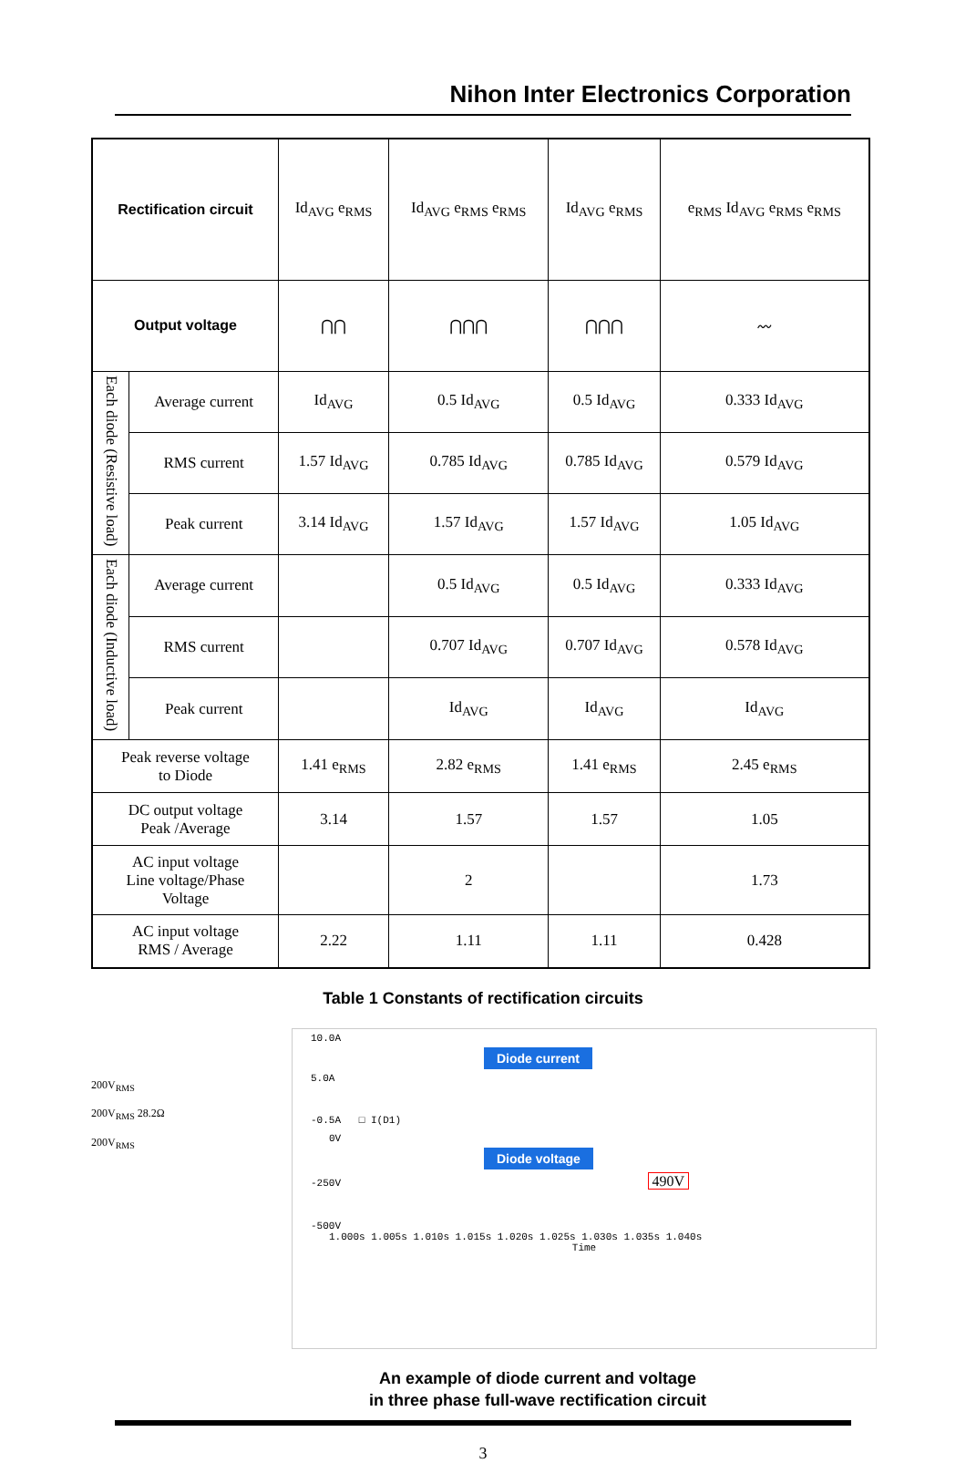Nihon Inter Electronics Corporation
| Rectification circuit | | Id<sub>AVG</sub> e<sub>RMS</sub> | Id<sub>AVG</sub> e<sub>RMS</sub> e<sub>RMS</sub> | Id<sub>AVG</sub> e<sub>RMS</sub> | e<sub>RMS</sub> Id<sub>AVG</sub> e<sub>RMS</sub> e<sub>RMS</sub> |
| Output voltage | | ⋂⋂ | ⋂⋂⋂ | ⋂⋂⋂ | 〰 |
| Each diode (Resistive load) | Average current | Id<sub>AVG</sub> | 0.5 Id<sub>AVG</sub> | 0.5 Id<sub>AVG</sub> | 0.333 Id<sub>AVG</sub> |
| | RMS current | 1.57 Id<sub>AVG</sub> | 0.785 Id<sub>AVG</sub> | 0.785 Id<sub>AVG</sub> | 0.579 Id<sub>AVG</sub> |
| | Peak current | 3.14 Id<sub>AVG</sub> | 1.57 Id<sub>AVG</sub> | 1.57 Id<sub>AVG</sub> | 1.05 Id<sub>AVG</sub> |
| Each diode (Inductive load) | Average current | | 0.5 Id<sub>AVG</sub> | 0.5 Id<sub>AVG</sub> | 0.333 Id<sub>AVG</sub> |
| | RMS current | | 0.707 Id<sub>AVG</sub> | 0.707 Id<sub>AVG</sub> | 0.578 Id<sub>AVG</sub> |
| | Peak current | | Id<sub>AVG</sub> | Id<sub>AVG</sub> | Id<sub>AVG</sub> |
| Peak reverse voltage to Diode | | 1.41 e<sub>RMS</sub> | 2.82 e<sub>RMS</sub> | 1.41 e<sub>RMS</sub> | 2.45 e<sub>RMS</sub> |
| DC output voltage Peak /Average | | 3.14 | 1.57 | 1.57 | 1.05 |
| AC input voltage Line voltage/Phase Voltage | | | 2 | | 1.73 |
| AC input voltage RMS / Average | | 2.22 | 1.11 | 1.11 | 0.428 |
Table 1 Constants of rectification circuits
200V<sub>RMS</sub>
200V<sub>RMS</sub> 28.2Ω
200V<sub>RMS</sub>
10.0A
Diode current
5.0A
-0.5A □ I(D1)
0V
Diode voltage
-250V 490V
-500V
1.000s 1.005s 1.010s 1.015s 1.020s 1.025s 1.030s 1.035s 1.040s
Time
An example of diode current and voltage
in three phase full-wave rectification circuit
3